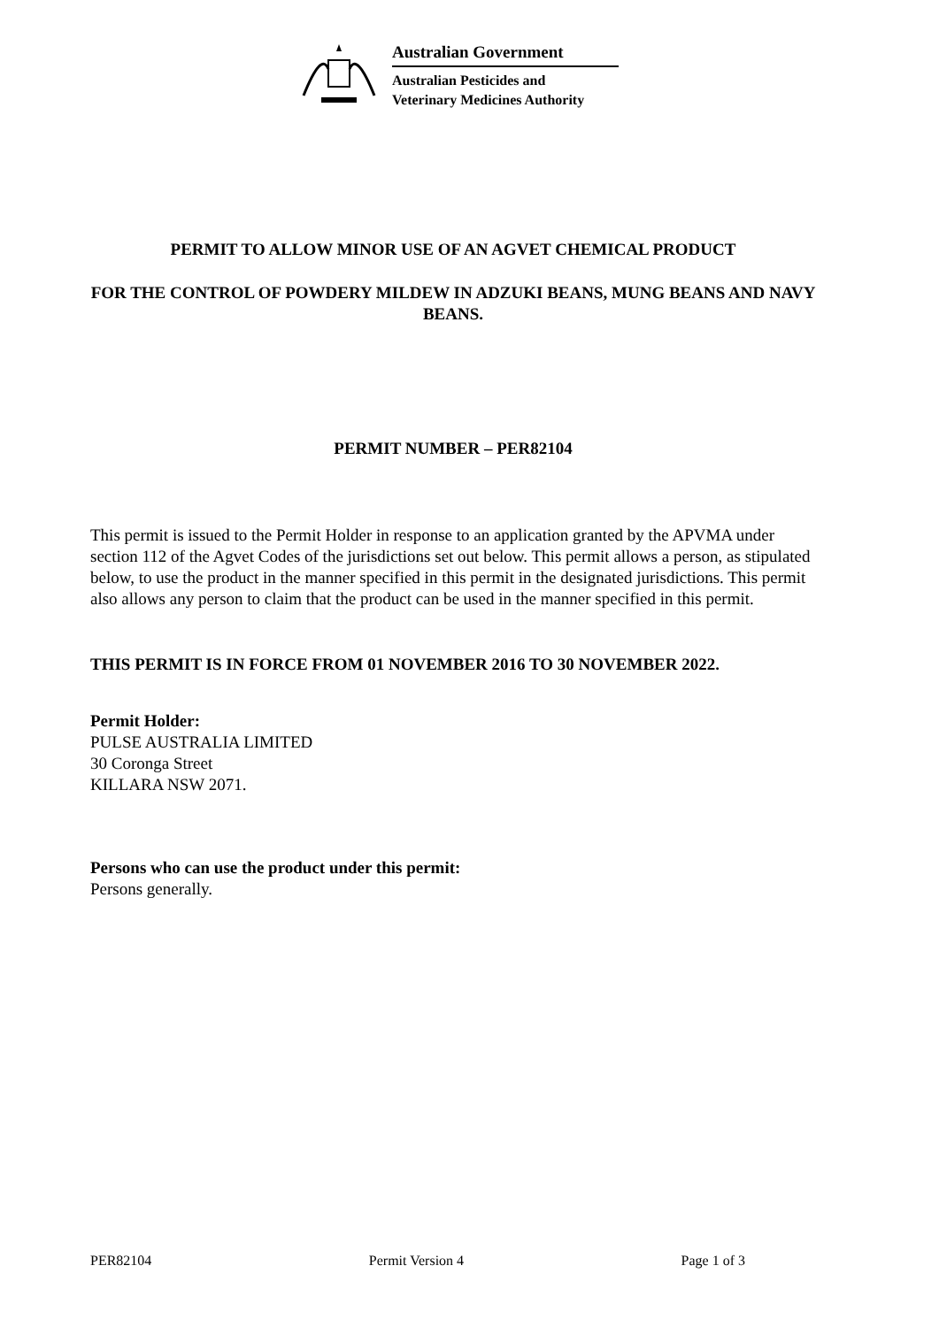Australian Government
Australian Pesticides and
Veterinary Medicines Authority
PERMIT TO ALLOW MINOR USE OF AN AGVET CHEMICAL PRODUCT
FOR THE CONTROL OF POWDERY MILDEW IN ADZUKI BEANS, MUNG BEANS AND NAVY BEANS.
PERMIT NUMBER – PER82104
This permit is issued to the Permit Holder in response to an application granted by the APVMA under section 112 of the Agvet Codes of the jurisdictions set out below. This permit allows a person, as stipulated below, to use the product in the manner specified in this permit in the designated jurisdictions. This permit also allows any person to claim that the product can be used in the manner specified in this permit.
THIS PERMIT IS IN FORCE FROM 01 NOVEMBER 2016 TO 30 NOVEMBER 2022.
Permit Holder:
PULSE AUSTRALIA LIMITED
30 Coronga Street
KILLARA NSW 2071.
Persons who can use the product under this permit:
Persons generally.
PER82104 Permit Version 4 Page 1 of 3